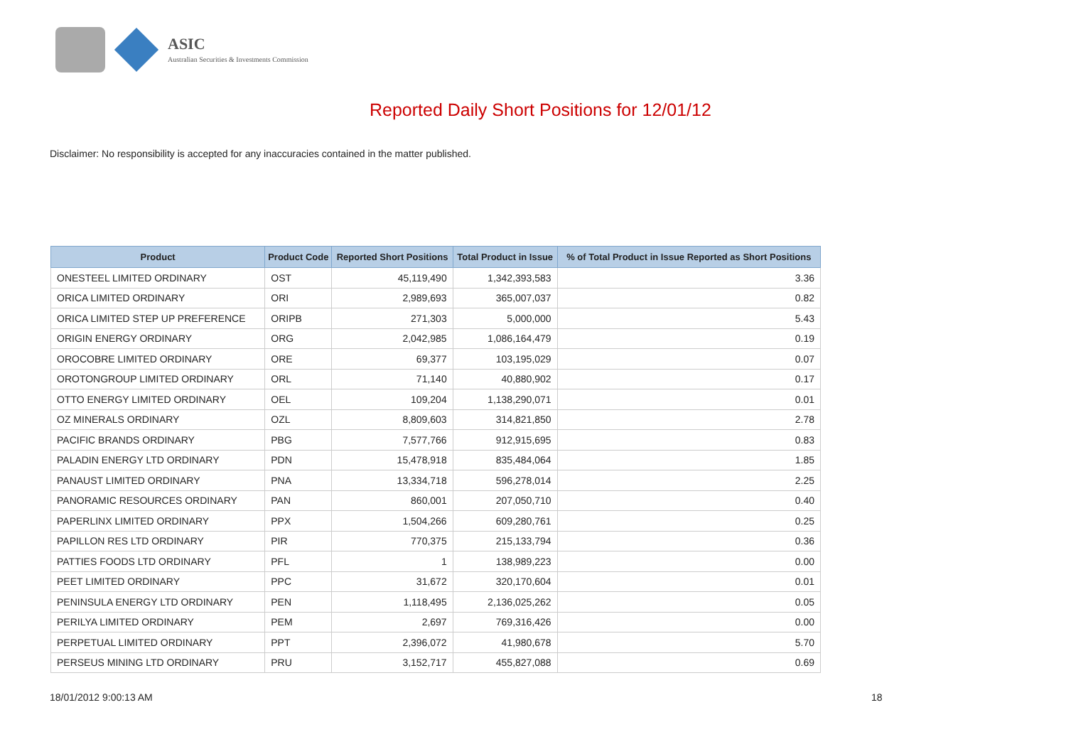ASIC
Australian Securities & Investments Commission
Reported Daily Short Positions for 12/01/12
Disclaimer: No responsibility is accepted for any inaccuracies contained in the matter published.
| Product | Product Code | Reported Short Positions | Total Product in Issue | % of Total Product in Issue Reported as Short Positions |
| --- | --- | --- | --- | --- |
| ONESTEEL LIMITED ORDINARY | OST | 45,119,490 | 1,342,393,583 | 3.36 |
| ORICA LIMITED ORDINARY | ORI | 2,989,693 | 365,007,037 | 0.82 |
| ORICA LIMITED STEP UP PREFERENCE | ORIPB | 271,303 | 5,000,000 | 5.43 |
| ORIGIN ENERGY ORDINARY | ORG | 2,042,985 | 1,086,164,479 | 0.19 |
| OROCOBRE LIMITED ORDINARY | ORE | 69,377 | 103,195,029 | 0.07 |
| OROTONGROUP LIMITED ORDINARY | ORL | 71,140 | 40,880,902 | 0.17 |
| OTTO ENERGY LIMITED ORDINARY | OEL | 109,204 | 1,138,290,071 | 0.01 |
| OZ MINERALS ORDINARY | OZL | 8,809,603 | 314,821,850 | 2.78 |
| PACIFIC BRANDS ORDINARY | PBG | 7,577,766 | 912,915,695 | 0.83 |
| PALADIN ENERGY LTD ORDINARY | PDN | 15,478,918 | 835,484,064 | 1.85 |
| PANAUST LIMITED ORDINARY | PNA | 13,334,718 | 596,278,014 | 2.25 |
| PANORAMIC RESOURCES ORDINARY | PAN | 860,001 | 207,050,710 | 0.40 |
| PAPERLINX LIMITED ORDINARY | PPX | 1,504,266 | 609,280,761 | 0.25 |
| PAPILLON RES LTD ORDINARY | PIR | 770,375 | 215,133,794 | 0.36 |
| PATTIES FOODS LTD ORDINARY | PFL | 1 | 138,989,223 | 0.00 |
| PEET LIMITED ORDINARY | PPC | 31,672 | 320,170,604 | 0.01 |
| PENINSULA ENERGY LTD ORDINARY | PEN | 1,118,495 | 2,136,025,262 | 0.05 |
| PERILYA LIMITED ORDINARY | PEM | 2,697 | 769,316,426 | 0.00 |
| PERPETUAL LIMITED ORDINARY | PPT | 2,396,072 | 41,980,678 | 5.70 |
| PERSEUS MINING LTD ORDINARY | PRU | 3,152,717 | 455,827,088 | 0.69 |
18/01/2012 9:00:13 AM 18